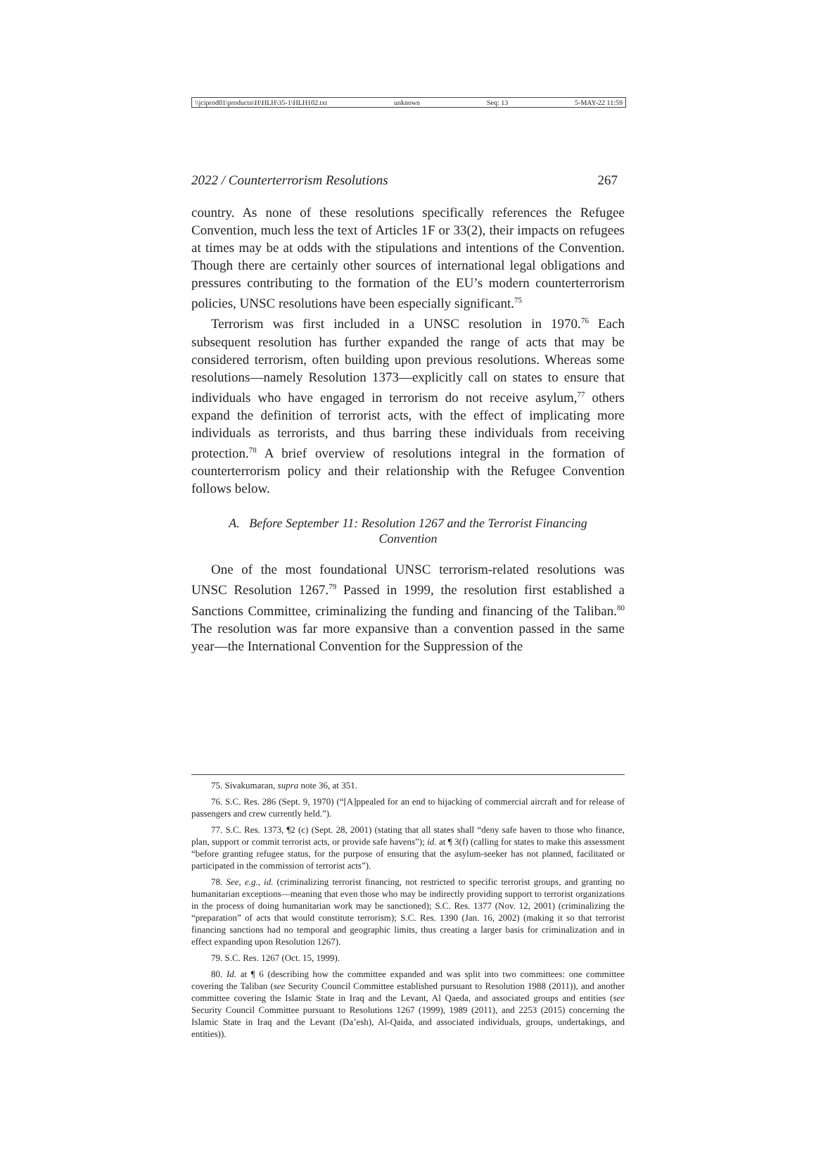\\jciprod01\productn\H\HLH\35-1\HLH102.txt unknown Seq: 13 5-MAY-22 11:59
2022 / Counterterrorism Resolutions 267
country. As none of these resolutions specifically references the Refugee Convention, much less the text of Articles 1F or 33(2), their impacts on refugees at times may be at odds with the stipulations and intentions of the Convention. Though there are certainly other sources of international legal obligations and pressures contributing to the formation of the EU’s modern counterterrorism policies, UNSC resolutions have been especially significant.<sup>75</sup>
Terrorism was first included in a UNSC resolution in 1970.<sup>76</sup> Each subsequent resolution has further expanded the range of acts that may be considered terrorism, often building upon previous resolutions. Whereas some resolutions—namely Resolution 1373—explicitly call on states to ensure that individuals who have engaged in terrorism do not receive asylum,<sup>77</sup> others expand the definition of terrorist acts, with the effect of implicating more individuals as terrorists, and thus barring these individuals from receiving protection.<sup>78</sup> A brief overview of resolutions integral in the formation of counterterrorism policy and their relationship with the Refugee Convention follows below.
A. Before September 11: Resolution 1267 and the Terrorist Financing Convention
One of the most foundational UNSC terrorism-related resolutions was UNSC Resolution 1267.<sup>79</sup> Passed in 1999, the resolution first established a Sanctions Committee, criminalizing the funding and financing of the Taliban.<sup>80</sup> The resolution was far more expansive than a convention passed in the same year—the International Convention for the Suppression of the
75. Sivakumaran, supra note 36, at 351.
76. S.C. Res. 286 (Sept. 9, 1970) (“[A]ppealed for an end to hijacking of commercial aircraft and for release of passengers and crew currently held.”).
77. S.C. Res. 1373, ¶2 (c) (Sept. 28, 2001) (stating that all states shall “deny safe haven to those who finance, plan, support or commit terrorist acts, or provide safe havens”); id. at ¶ 3(f) (calling for states to make this assessment “before granting refugee status, for the purpose of ensuring that the asylum-seeker has not planned, facilitated or participated in the commission of terrorist acts”).
78. See, e.g., id. (criminalizing terrorist financing, not restricted to specific terrorist groups, and granting no humanitarian exceptions—meaning that even those who may be indirectly providing support to terrorist organizations in the process of doing humanitarian work may be sanctioned); S.C. Res. 1377 (Nov. 12, 2001) (criminalizing the “preparation” of acts that would constitute terrorism); S.C. Res. 1390 (Jan. 16, 2002) (making it so that terrorist financing sanctions had no temporal and geographic limits, thus creating a larger basis for criminalization and in effect expanding upon Resolution 1267).
79. S.C. Res. 1267 (Oct. 15, 1999).
80. Id. at ¶ 6 (describing how the committee expanded and was split into two committees: one committee covering the Taliban (see Security Council Committee established pursuant to Resolution 1988 (2011)), and another committee covering the Islamic State in Iraq and the Levant, Al Qaeda, and associated groups and entities (see Security Council Committee pursuant to Resolutions 1267 (1999), 1989 (2011), and 2253 (2015) concerning the Islamic State in Iraq and the Levant (Da’esh), Al-Qaida, and associated individuals, groups, undertakings, and entities)).